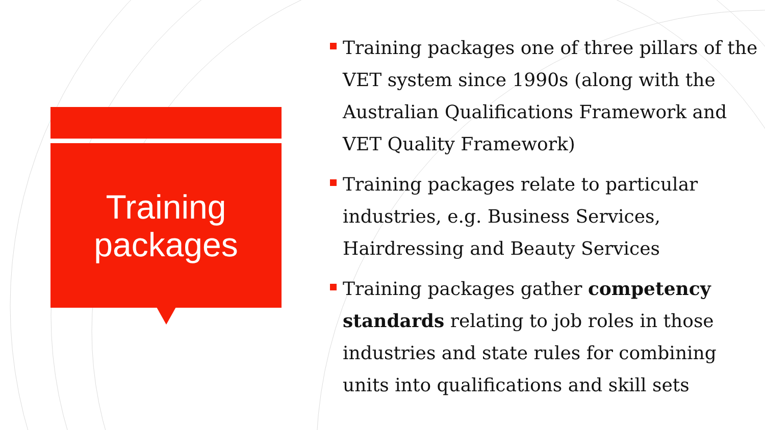Training
packages
Training packages one of three pillars of the VET system since 1990s (along with the Australian Qualifications Framework and VET Quality Framework)
Training packages relate to particular industries, e.g. Business Services, Hairdressing and Beauty Services
Training packages gather competency standards relating to job roles in those industries and state rules for combining units into qualifications and skill sets